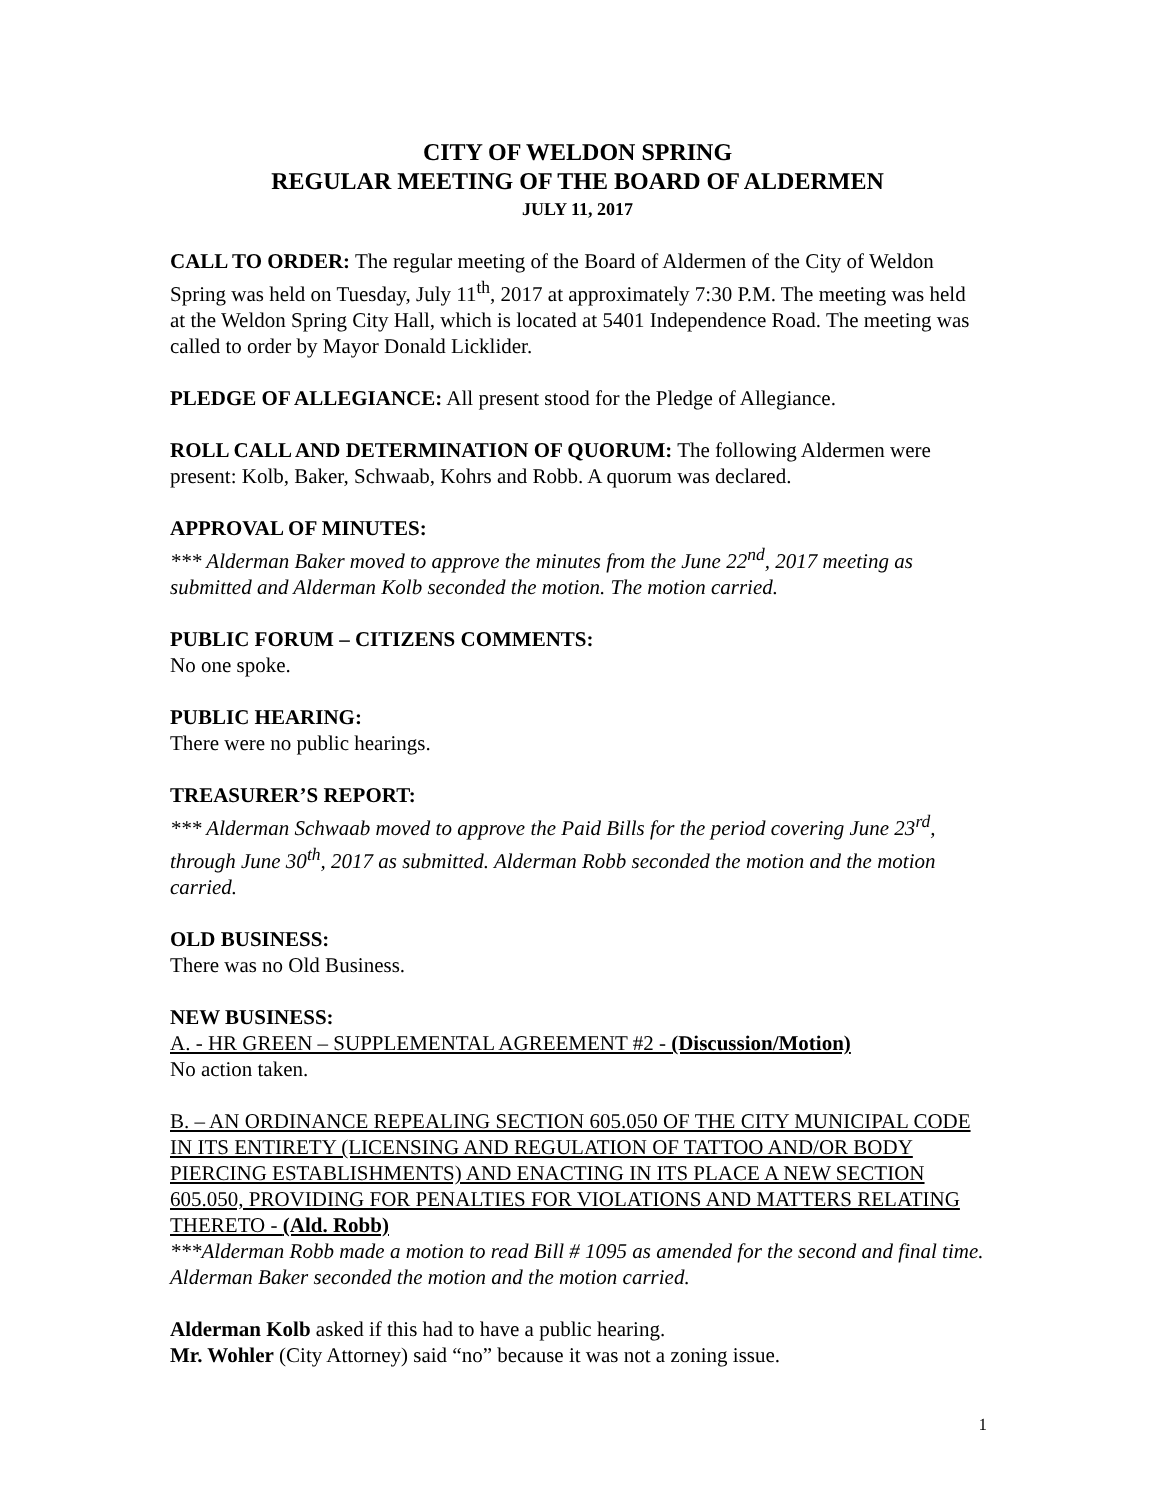CITY OF WELDON SPRING
REGULAR MEETING OF THE BOARD OF ALDERMEN
JULY 11, 2017
CALL TO ORDER: The regular meeting of the Board of Aldermen of the City of Weldon Spring was held on Tuesday, July 11<sup>th</sup>, 2017 at approximately 7:30 P.M. The meeting was held at the Weldon Spring City Hall, which is located at 5401 Independence Road. The meeting was called to order by Mayor Donald Licklider.
PLEDGE OF ALLEGIANCE: All present stood for the Pledge of Allegiance.
ROLL CALL AND DETERMINATION OF QUORUM: The following Aldermen were present: Kolb, Baker, Schwaab, Kohrs and Robb. A quorum was declared.
APPROVAL OF MINUTES:
*** Alderman Baker moved to approve the minutes from the June 22<sup>nd</sup>, 2017 meeting as submitted and Alderman Kolb seconded the motion. The motion carried.
PUBLIC FORUM – CITIZENS COMMENTS:
No one spoke.
PUBLIC HEARING:
There were no public hearings.
TREASURER’S REPORT:
*** Alderman Schwaab moved to approve the Paid Bills for the period covering June 23<sup>rd</sup>, through June 30<sup>th</sup>, 2017 as submitted. Alderman Robb seconded the motion and the motion carried.
OLD BUSINESS:
There was no Old Business.
NEW BUSINESS:
A. - HR GREEN – SUPPLEMENTAL AGREEMENT #2 - (Discussion/Motion)
No action taken.
B. – AN ORDINANCE REPEALING SECTION 605.050 OF THE CITY MUNICIPAL CODE IN ITS ENTIRETY (LICENSING AND REGULATION OF TATTOO AND/OR BODY PIERCING ESTABLISHMENTS) AND ENACTING IN ITS PLACE A NEW SECTION 605.050, PROVIDING FOR PENALTIES FOR VIOLATIONS AND MATTERS RELATING THERETO - (Ald. Robb)
***Alderman Robb made a motion to read Bill # 1095 as amended for the second and final time. Alderman Baker seconded the motion and the motion carried.
Alderman Kolb asked if this had to have a public hearing.
Mr. Wohler (City Attorney) said “no” because it was not a zoning issue.
1